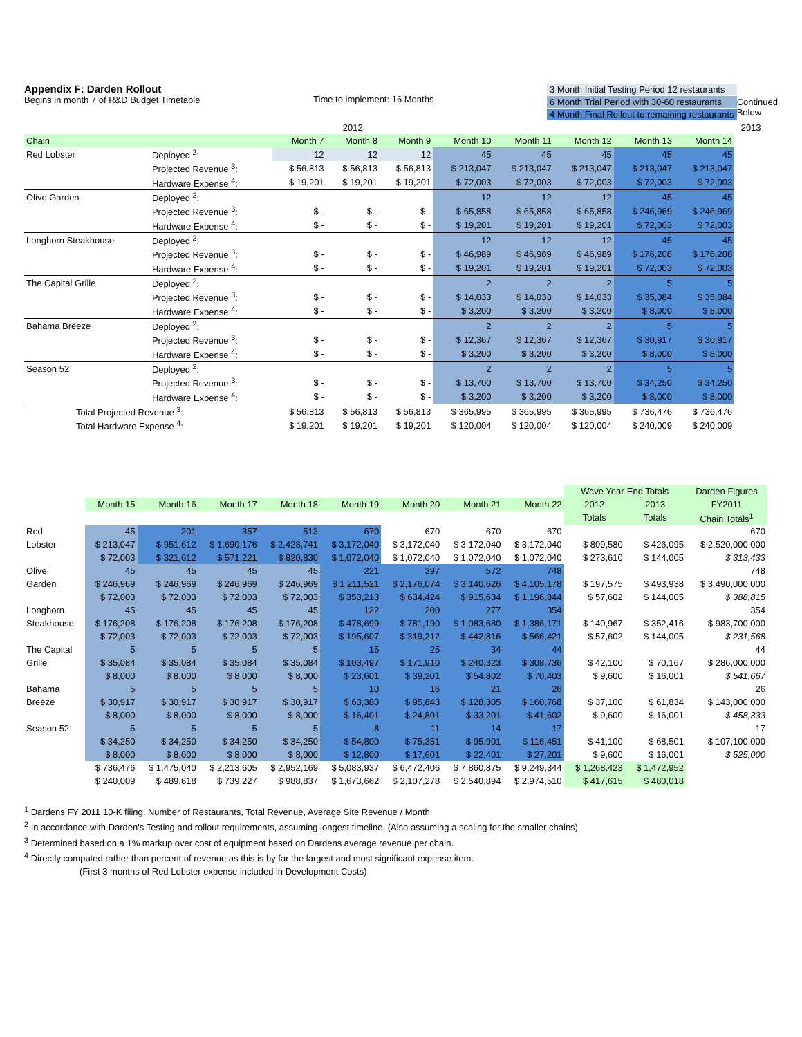Appendix F: Darden Rollout
Begins in month 7 of R&D Budget Timetable
Time to implement: 16 Months
3 Month Initial Testing Period 12 restaurants
6 Month Trial Period with 30-60 restaurants
4 Month Final Rollout to remaining restaurants
Continued
Below
| | | 2012 | | | | | | | | 2013 |
| Chain | | Month 7 | Month 8 | Month 9 | Month 10 | Month 11 | Month 12 | Month 13 | Month 14 | |
| Red Lobster | Deployed <sup>2</sup>: | 12 | 12 | 12 | 45 | 45 | 45 | 45 | 45 | |
| | Projected Revenue <sup>3</sup>: | $ 56,813 | $ 56,813 | $ 56,813 | $ 213,047 | $ 213,047 | $ 213,047 | $ 213,047 | $ 213,047 | |
| | Hardware Expense <sup>4</sup>: | $ 19,201 | $ 19,201 | $ 19,201 | $ 72,003 | $ 72,003 | $ 72,003 | $ 72,003 | $ 72,003 | |
| Olive Garden | Deployed <sup>2</sup>: | | | | 12 | 12 | 12 | 45 | 45 | |
| | Projected Revenue <sup>3</sup>: | $ - | $ - | $ - | $ 65,858 | $ 65,858 | $ 65,858 | $ 246,969 | $ 246,969 | |
| | Hardware Expense <sup>4</sup>: | $ - | $ - | $ - | $ 19,201 | $ 19,201 | $ 19,201 | $ 72,003 | $ 72,003 | |
| Longhorn Steakhouse | Deployed <sup>2</sup>: | | | | 12 | 12 | 12 | 45 | 45 | |
| | Projected Revenue <sup>3</sup>: | $ - | $ - | $ - | $ 46,989 | $ 46,989 | $ 46,989 | $ 176,208 | $ 176,208 | |
| | Hardware Expense <sup>4</sup>: | $ - | $ - | $ - | $ 19,201 | $ 19,201 | $ 19,201 | $ 72,003 | $ 72,003 | |
| The Capital Grille | Deployed <sup>2</sup>: | | | | 2 | 2 | 2 | 5 | 5 | |
| | Projected Revenue <sup>3</sup>: | $ - | $ - | $ - | $ 14,033 | $ 14,033 | $ 14,033 | $ 35,084 | $ 35,084 | |
| | Hardware Expense <sup>4</sup>: | $ - | $ - | $ - | $ 3,200 | $ 3,200 | $ 3,200 | $ 8,000 | $ 8,000 | |
| Bahama Breeze | Deployed <sup>2</sup>: | | | | 2 | 2 | 2 | 5 | 5 | |
| | Projected Revenue <sup>3</sup>: | $ - | $ - | $ - | $ 12,367 | $ 12,367 | $ 12,367 | $ 30,917 | $ 30,917 | |
| | Hardware Expense <sup>4</sup>: | $ - | $ - | $ - | $ 3,200 | $ 3,200 | $ 3,200 | $ 8,000 | $ 8,000 | |
| Season 52 | Deployed <sup>2</sup>: | | | | 2 | 2 | 2 | 5 | 5 | |
| | Projected Revenue <sup>3</sup>: | $ - | $ - | $ - | $ 13,700 | $ 13,700 | $ 13,700 | $ 34,250 | $ 34,250 | |
| | Hardware Expense <sup>4</sup>: | $ - | $ - | $ - | $ 3,200 | $ 3,200 | $ 3,200 | $ 8,000 | $ 8,000 | |
| Total Projected Revenue <sup>3</sup>: | | $ 56,813 | $ 56,813 | $ 56,813 | $ 365,995 | $ 365,995 | $ 365,995 | $ 736,476 | $ 736,476 | |
| Total Hardware Expense <sup>4</sup>: | | $ 19,201 | $ 19,201 | $ 19,201 | $ 120,004 | $ 120,004 | $ 120,004 | $ 240,009 | $ 240,009 | |
| | | | | | | | | | Wave Year-End Totals | | Darden Figures |
| | Month 15 | Month 16 | Month 17 | Month 18 | Month 19 | Month 20 | Month 21 | Month 22 | 2012 | 2013 | FY2011 |
| | | | | | | | | | Totals | Totals | Chain Totals<sup>1</sup> |
| Red | 45 | 201 | 357 | 513 | 670 | 670 | 670 | 670 | | | 670 |
| Lobster | $ 213,047 | $ 951,612 | $ 1,690,176 | $ 2,428,741 | $ 3,172,040 | $ 3,172,040 | $ 3,172,040 | $ 3,172,040 | $ 809,580 | $ 426,095 | $ 2,520,000,000 |
| | $ 72,003 | $ 321,612 | $ 571,221 | $ 820,830 | $ 1,072,040 | $ 1,072,040 | $ 1,072,040 | $ 1,072,040 | $ 273,610 | $ 144,005 | $ 313,433 |
| Olive | 45 | 45 | 45 | 45 | 221 | 397 | 572 | 748 | | | 748 |
| Garden | $ 246,969 | $ 246,969 | $ 246,969 | $ 246,969 | $ 1,211,521 | $ 2,176,074 | $ 3,140,626 | $ 4,105,178 | $ 197,575 | $ 493,938 | $ 3,490,000,000 |
| | $ 72,003 | $ 72,003 | $ 72,003 | $ 72,003 | $ 353,213 | $ 634,424 | $ 915,634 | $ 1,196,844 | $ 57,602 | $ 144,005 | $ 388,815 |
| Longhorn | 45 | 45 | 45 | 45 | 122 | 200 | 277 | 354 | | | 354 |
| Steakhouse | $ 176,208 | $ 176,208 | $ 176,208 | $ 176,208 | $ 478,699 | $ 781,190 | $ 1,083,680 | $ 1,386,171 | $ 140,967 | $ 352,416 | $ 983,700,000 |
| | $ 72,003 | $ 72,003 | $ 72,003 | $ 72,003 | $ 195,607 | $ 319,212 | $ 442,816 | $ 566,421 | $ 57,602 | $ 144,005 | $ 231,568 |
| The Capital | 5 | 5 | 5 | 5 | 15 | 25 | 34 | 44 | | | 44 |
| Grille | $ 35,084 | $ 35,084 | $ 35,084 | $ 35,084 | $ 103,497 | $ 171,910 | $ 240,323 | $ 308,736 | $ 42,100 | $ 70,167 | $ 286,000,000 |
| | $ 8,000 | $ 8,000 | $ 8,000 | $ 8,000 | $ 23,601 | $ 39,201 | $ 54,802 | $ 70,403 | $ 9,600 | $ 16,001 | $ 541,667 |
| Bahama | 5 | 5 | 5 | 5 | 10 | 16 | 21 | 26 | | | 26 |
| Breeze | $ 30,917 | $ 30,917 | $ 30,917 | $ 30,917 | $ 63,380 | $ 95,843 | $ 128,305 | $ 160,768 | $ 37,100 | $ 61,834 | $ 143,000,000 |
| | $ 8,000 | $ 8,000 | $ 8,000 | $ 8,000 | $ 16,401 | $ 24,801 | $ 33,201 | $ 41,602 | $ 9,600 | $ 16,001 | $ 458,333 |
| Season 52 | 5 | 5 | 5 | 5 | 8 | 11 | 14 | 17 | | | 17 |
| | $ 34,250 | $ 34,250 | $ 34,250 | $ 34,250 | $ 54,800 | $ 75,351 | $ 95,901 | $ 116,451 | $ 41,100 | $ 68,501 | $ 107,100,000 |
| | $ 8,000 | $ 8,000 | $ 8,000 | $ 8,000 | $ 12,800 | $ 17,601 | $ 22,401 | $ 27,201 | $ 9,600 | $ 16,001 | $ 525,000 |
| | $ 736,476 | $ 1,475,040 | $ 2,213,605 | $ 2,952,169 | $ 5,083,937 | $ 6,472,406 | $ 7,860,875 | $ 9,249,344 | $ 1,268,423 | $ 1,472,952 | |
| | $ 240,009 | $ 489,618 | $ 739,227 | $ 988,837 | $ 1,673,662 | $ 2,107,278 | $ 2,540,894 | $ 2,974,510 | $ 417,615 | $ 480,018 | |
<sup>1</sup> Dardens FY 2011 10-K filing. Number of Restaurants, Total Revenue, Average Site Revenue / Month
<sup>2</sup> In accordance with Darden's Testing and rollout requirements, assuming longest timeline. (Also assuming a scaling for the smaller chains)
<sup>3</sup> Determined based on a 1% markup over cost of equipment based on Dardens average revenue per chain.
<sup>4</sup> Directly computed rather than percent of revenue as this is by far the largest and most significant expense item.
(First 3 months of Red Lobster expense included in Development Costs)